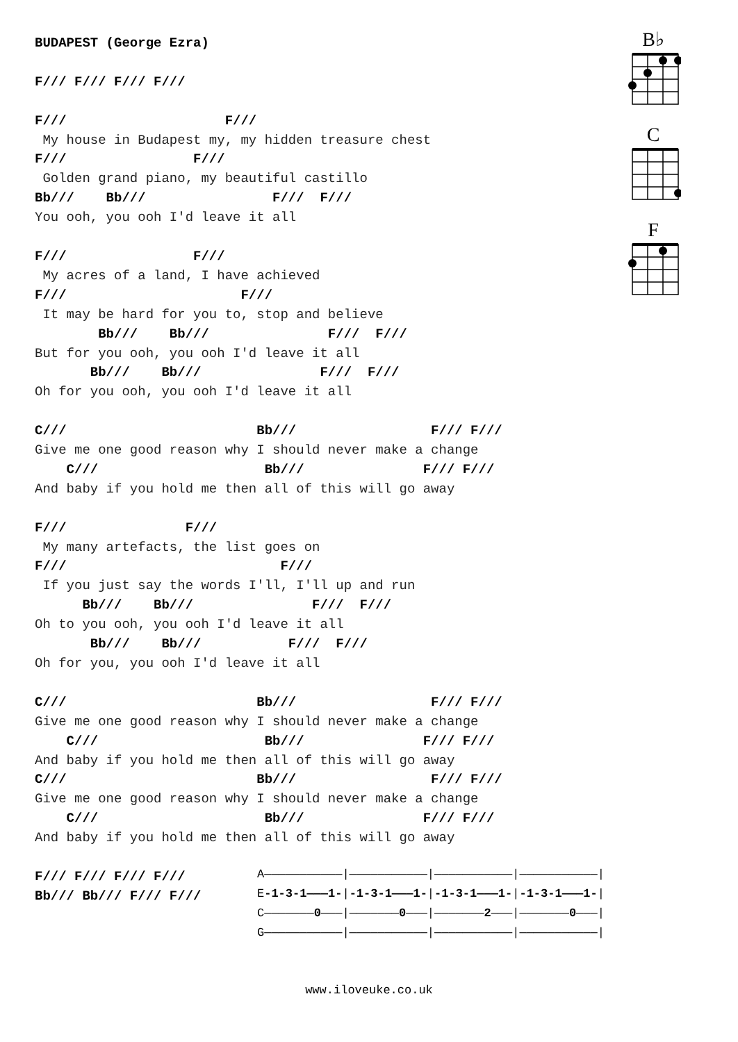B♭
C
F
BUDAPEST (George Ezra)

F/// F/// F/// F///

F///                    F///
 My house in Budapest my, my hidden treasure chest
F///                F///
 Golden grand piano, my beautiful castillo
Bb///    Bb///                F///  F///
You ooh, you ooh I'd leave it all

F///                F///
 My acres of a land, I have achieved
F///                      F///
 It may be hard for you to, stop and believe
        Bb///    Bb///               F///  F///
But for you ooh, you ooh I'd leave it all
       Bb///    Bb///               F///  F///
Oh for you ooh, you ooh I'd leave it all

C///                        Bb///                 F/// F///
Give me one good reason why I should never make a change
    C///                     Bb///               F/// F///
And baby if you hold me then all of this will go away

F///               F///
 My many artefacts, the list goes on
F///                           F///
 If you just say the words I'll, I'll up and run
      Bb///    Bb///               F///  F///
Oh to you ooh, you ooh I'd leave it all
       Bb///    Bb///           F///  F///
Oh for you, you ooh I'd leave it all

C///                        Bb///                 F/// F///
Give me one good reason why I should never make a change
    C///                     Bb///               F/// F///
And baby if you hold me then all of this will go away
C///                        Bb///                 F/// F///
Give me one good reason why I should never make a change
    C///                     Bb///               F/// F///
And baby if you hold me then all of this will go away

F/// F/// F/// F///
Bb/// Bb/// F/// F///
A———————————|———————————|———————————|———————————| E-1-3-1———1-|-1-3-1———1-|-1-3-1———1-|-1-3-1———1-| C———————0———|———————0———|———————2———|———————0———| G———————————|———————————|———————————|———————————|
www.iloveuke.co.uk